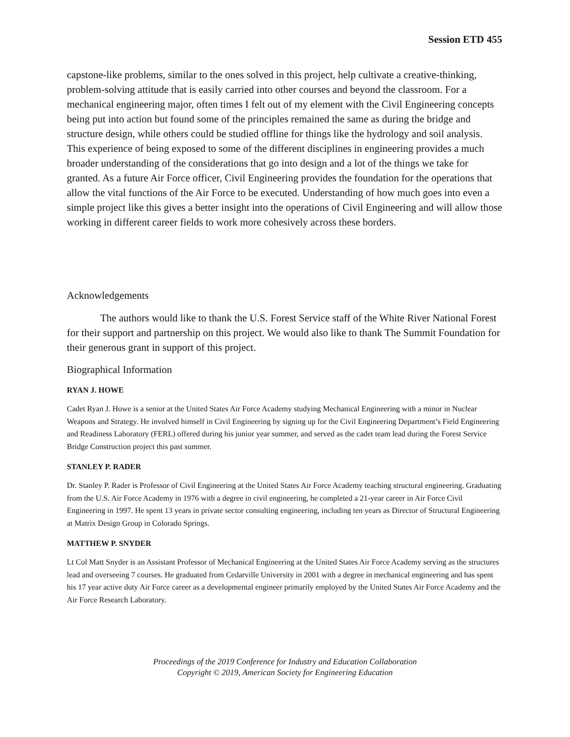Session ETD 455
capstone-like problems, similar to the ones solved in this project, help cultivate a creative-thinking, problem-solving attitude that is easily carried into other courses and beyond the classroom. For a mechanical engineering major, often times I felt out of my element with the Civil Engineering concepts being put into action but found some of the principles remained the same as during the bridge and structure design, while others could be studied offline for things like the hydrology and soil analysis. This experience of being exposed to some of the different disciplines in engineering provides a much broader understanding of the considerations that go into design and a lot of the things we take for granted. As a future Air Force officer, Civil Engineering provides the foundation for the operations that allow the vital functions of the Air Force to be executed. Understanding of how much goes into even a simple project like this gives a better insight into the operations of Civil Engineering and will allow those working in different career fields to work more cohesively across these borders.
Acknowledgements
The authors would like to thank the U.S. Forest Service staff of the White River National Forest for their support and partnership on this project. We would also like to thank The Summit Foundation for their generous grant in support of this project.
Biographical Information
RYAN J. HOWE
Cadet Ryan J. Howe is a senior at the United States Air Force Academy studying Mechanical Engineering with a minor in Nuclear Weapons and Strategy. He involved himself in Civil Engineering by signing up for the Civil Engineering Department’s Field Engineering and Readiness Laboratory (FERL) offered during his junior year summer, and served as the cadet team lead during the Forest Service Bridge Construction project this past summer.
STANLEY P. RADER
Dr. Stanley P. Rader is Professor of Civil Engineering at the United States Air Force Academy teaching structural engineering. Graduating from the U.S. Air Force Academy in 1976 with a degree in civil engineering, he completed a 21-year career in Air Force Civil Engineering in 1997. He spent 13 years in private sector consulting engineering, including ten years as Director of Structural Engineering at Matrix Design Group in Colorado Springs.
MATTHEW P. SNYDER
Lt Col Matt Snyder is an Assistant Professor of Mechanical Engineering at the United States Air Force Academy serving as the structures lead and overseeing 7 courses. He graduated from Cedarville University in 2001 with a degree in mechanical engineering and has spent his 17 year active duty Air Force career as a developmental engineer primarily employed by the United States Air Force Academy and the Air Force Research Laboratory.
Proceedings of the 2019 Conference for Industry and Education Collaboration
Copyright © 2019, American Society for Engineering Education